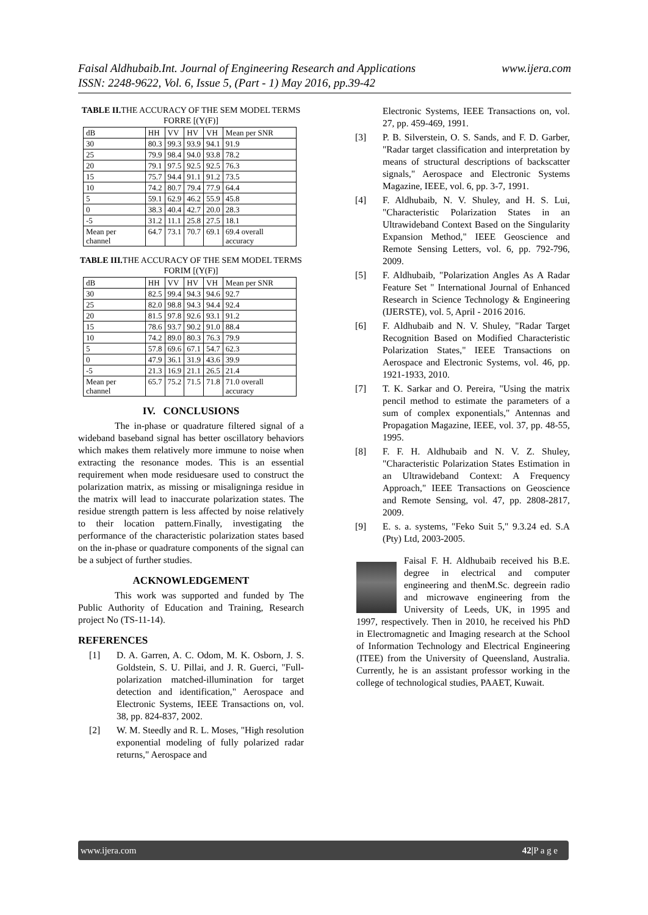www.ijera.com Faisal Aldhubaib.Int. Journal of Engineering Research and Applications
ISSN: 2248-9622, Vol. 6, Issue 5, (Part - 1) May 2016, pp.39-42
TABLE II. THE ACCURACY OF THE SEM MODEL TERMS FORRE [(Y(F)]
| dB | HH | VV | HV | VH | Mean per SNR |
| --- | --- | --- | --- | --- | --- |
| 30 | 80.3 | 99.3 | 93.9 | 94.1 | 91.9 |
| 25 | 79.9 | 98.4 | 94.0 | 93.8 | 78.2 |
| 20 | 79.1 | 97.5 | 92.5 | 92.5 | 76.3 |
| 15 | 75.7 | 94.4 | 91.1 | 91.2 | 73.5 |
| 10 | 74.2 | 80.7 | 79.4 | 77.9 | 64.4 |
| 5 | 59.1 | 62.9 | 46.2 | 55.9 | 45.8 |
| 0 | 38.3 | 40.4 | 42.7 | 20.0 | 28.3 |
| -5 | 31.2 | 11.1 | 25.8 | 27.5 | 18.1 |
| Mean per channel | 64.7 | 73.1 | 70.7 | 69.1 | 69.4 overall accuracy |
TABLE III. THE ACCURACY OF THE SEM MODEL TERMS FORIM [(Y(F)]
| dB | HH | VV | HV | VH | Mean per SNR |
| --- | --- | --- | --- | --- | --- |
| 30 | 82.5 | 99.4 | 94.3 | 94.6 | 92.7 |
| 25 | 82.0 | 98.8 | 94.3 | 94.4 | 92.4 |
| 20 | 81.5 | 97.8 | 92.6 | 93.1 | 91.2 |
| 15 | 78.6 | 93.7 | 90.2 | 91.0 | 88.4 |
| 10 | 74.2 | 89.0 | 80.3 | 76.3 | 79.9 |
| 5 | 57.8 | 69.6 | 67.1 | 54.7 | 62.3 |
| 0 | 47.9 | 36.1 | 31.9 | 43.6 | 39.9 |
| -5 | 21.3 | 16.9 | 21.1 | 26.5 | 21.4 |
| Mean per channel | 65.7 | 75.2 | 71.5 | 71.8 | 71.0 overall accuracy |
IV. CONCLUSIONS
The in-phase or quadrature filtered signal of a wideband baseband signal has better oscillatory behaviors which makes them relatively more immune to noise when extracting the resonance modes. This is an essential requirement when mode residuesare used to construct the polarization matrix, as missing or misaligninga residue in the matrix will lead to inaccurate polarization states. The residue strength pattern is less affected by noise relatively to their location pattern.Finally, investigating the performance of the characteristic polarization states based on the in-phase or quadrature components of the signal can be a subject of further studies.
ACKNOWLEDGEMENT
This work was supported and funded by The Public Authority of Education and Training, Research project No (TS-11-14).
REFERENCES
[1] D. A. Garren, A. C. Odom, M. K. Osborn, J. S. Goldstein, S. U. Pillai, and J. R. Guerci, "Full-polarization matched-illumination for target detection and identification," Aerospace and Electronic Systems, IEEE Transactions on, vol. 38, pp. 824-837, 2002.
[2] W. M. Steedly and R. L. Moses, "High resolution exponential modeling of fully polarized radar returns," Aerospace and
Electronic Systems, IEEE Transactions on, vol. 27, pp. 459-469, 1991.
[3] P. B. Silverstein, O. S. Sands, and F. D. Garber, "Radar target classification and interpretation by means of structural descriptions of backscatter signals," Aerospace and Electronic Systems Magazine, IEEE, vol. 6, pp. 3-7, 1991.
[4] F. Aldhubaib, N. V. Shuley, and H. S. Lui, "Characteristic Polarization States in an Ultrawideband Context Based on the Singularity Expansion Method," IEEE Geoscience and Remote Sensing Letters, vol. 6, pp. 792-796, 2009.
[5] F. Aldhubaib, "Polarization Angles As A Radar Feature Set " International Journal of Enhanced Research in Science Technology & Engineering (IJERSTE), vol. 5, April - 2016 2016.
[6] F. Aldhubaib and N. V. Shuley, "Radar Target Recognition Based on Modified Characteristic Polarization States," IEEE Transactions on Aerospace and Electronic Systems, vol. 46, pp. 1921-1933, 2010.
[7] T. K. Sarkar and O. Pereira, "Using the matrix pencil method to estimate the parameters of a sum of complex exponentials," Antennas and Propagation Magazine, IEEE, vol. 37, pp. 48-55, 1995.
[8] F. F. H. Aldhubaib and N. V. Z. Shuley, "Characteristic Polarization States Estimation in an Ultrawideband Context: A Frequency Approach," IEEE Transactions on Geoscience and Remote Sensing, vol. 47, pp. 2808-2817, 2009.
[9] E. s. a. systems, "Feko Suit 5," 9.3.24 ed. S.A (Pty) Ltd, 2003-2005.
Faisal F. H. Aldhubaib received his B.E. degree in electrical and computer engineering and thenM.Sc. degreein radio and microwave engineering from the University of Leeds, UK, in 1995 and 1997, respectively. Then in 2010, he received his PhD in Electromagnetic and Imaging research at the School of Information Technology and Electrical Engineering (ITEE) from the University of Queensland, Australia. Currently, he is an assistant professor working in the college of technological studies, PAAET, Kuwait.
42|P a g e www.ijera.com